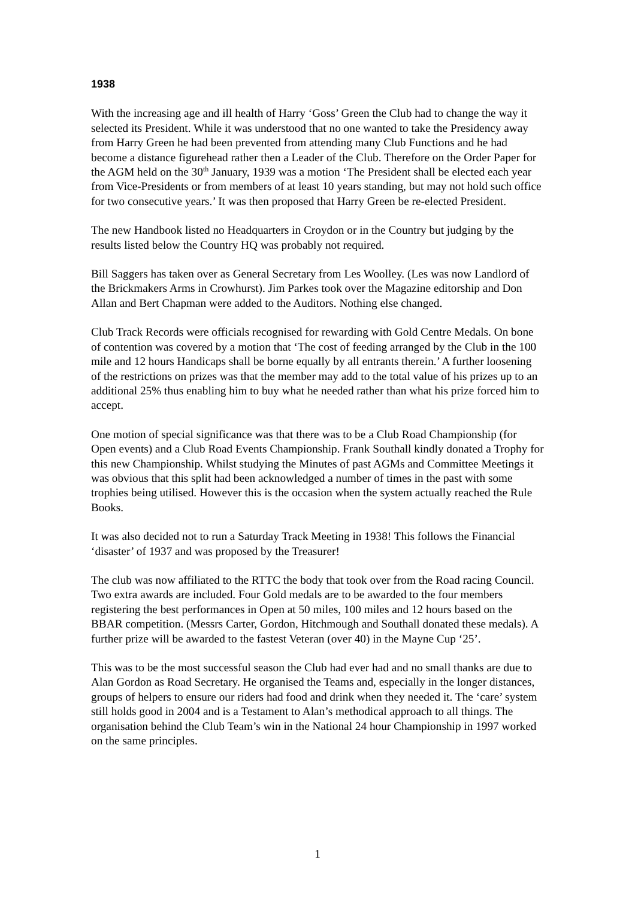1938
With the increasing age and ill health of Harry ‘Goss’ Green the Club had to change the way it selected its President. While it was understood that no one wanted to take the Presidency away from Harry Green he had been prevented from attending many Club Functions and he had become a distance figurehead rather then a Leader of the Club. Therefore on the Order Paper for the AGM held on the 30<sup>th</sup> January, 1939 was a motion ‘The President shall be elected each year from Vice-Presidents or from members of at least 10 years standing, but may not hold such office for two consecutive years.’ It was then proposed that Harry Green be re-elected President.
The new Handbook listed no Headquarters in Croydon or in the Country but judging by the results listed below the Country HQ was probably not required.
Bill Saggers has taken over as General Secretary from Les Woolley. (Les was now Landlord of the Brickmakers Arms in Crowhurst). Jim Parkes took over the Magazine editorship and Don Allan and Bert Chapman were added to the Auditors. Nothing else changed.
Club Track Records were officials recognised for rewarding with Gold Centre Medals. On bone of contention was covered by a motion that ‘The cost of feeding arranged by the Club in the 100 mile and 12 hours Handicaps shall be borne equally by all entrants therein.’ A further loosening of the restrictions on prizes was that the member may add to the total value of his prizes up to an additional 25% thus enabling him to buy what he needed rather than what his prize forced him to accept.
One motion of special significance was that there was to be a Club Road Championship (for Open events) and a Club Road Events Championship. Frank Southall kindly donated a Trophy for this new Championship. Whilst studying the Minutes of past AGMs and Committee Meetings it was obvious that this split had been acknowledged a number of times in the past with some trophies being utilised. However this is the occasion when the system actually reached the Rule Books.
It was also decided not to run a Saturday Track Meeting in 1938! This follows the Financial ‘disaster’ of 1937 and was proposed by the Treasurer!
The club was now affiliated to the RTTC the body that took over from the Road racing Council. Two extra awards are included. Four Gold medals are to be awarded to the four members registering the best performances in Open at 50 miles, 100 miles and 12 hours based on the BBAR competition. (Messrs Carter, Gordon, Hitchmough and Southall donated these medals). A further prize will be awarded to the fastest Veteran (over 40) in the Mayne Cup ‘25’.
This was to be the most successful season the Club had ever had and no small thanks are due to Alan Gordon as Road Secretary. He organised the Teams and, especially in the longer distances, groups of helpers to ensure our riders had food and drink when they needed it. The ‘care’ system still holds good in 2004 and is a Testament to Alan’s methodical approach to all things. The organisation behind the Club Team’s win in the National 24 hour Championship in 1997 worked on the same principles.
1